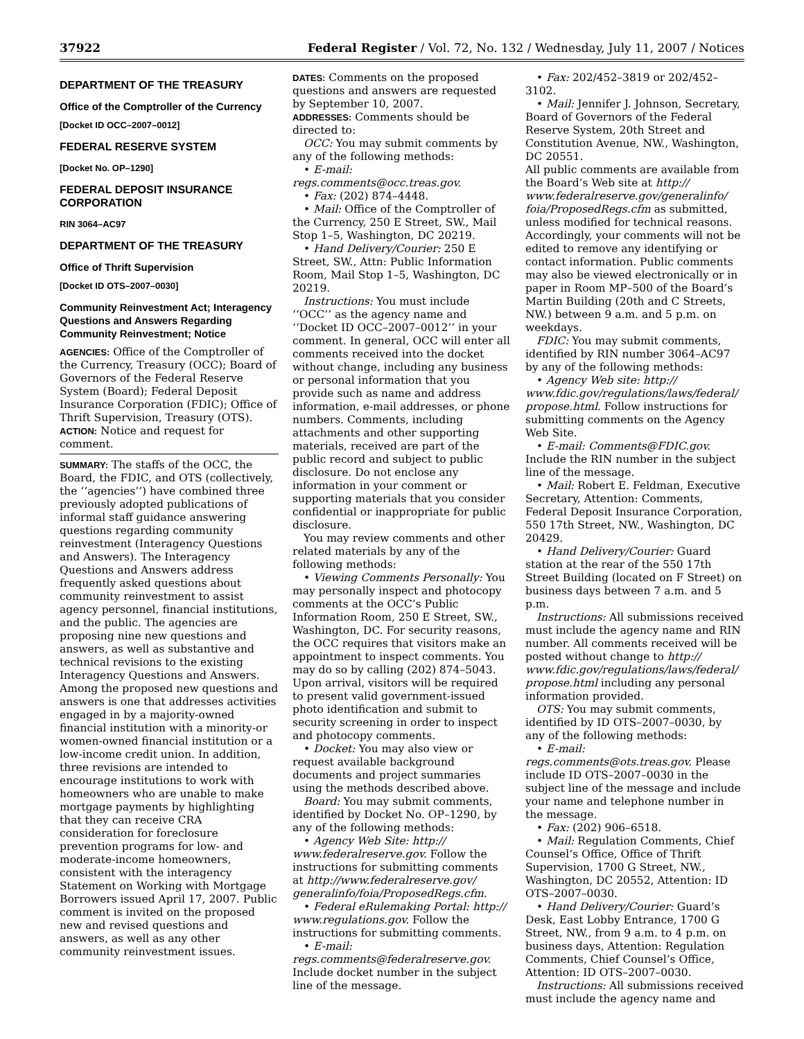37922 Federal Register / Vol. 72, No. 132 / Wednesday, July 11, 2007 / Notices
DEPARTMENT OF THE TREASURY
Office of the Comptroller of the Currency
[Docket ID OCC–2007–0012]
FEDERAL RESERVE SYSTEM
[Docket No. OP–1290]
FEDERAL DEPOSIT INSURANCE CORPORATION
RIN 3064–AC97
DEPARTMENT OF THE TREASURY
Office of Thrift Supervision
[Docket ID OTS–2007–0030]
Community Reinvestment Act; Interagency Questions and Answers Regarding Community Reinvestment; Notice
AGENCIES: Office of the Comptroller of the Currency, Treasury (OCC); Board of Governors of the Federal Reserve System (Board); Federal Deposit Insurance Corporation (FDIC); Office of Thrift Supervision, Treasury (OTS).
ACTION: Notice and request for comment.
SUMMARY: The staffs of the OCC, the Board, the FDIC, and OTS (collectively, the ‘‘agencies’’) have combined three previously adopted publications of informal staff guidance answering questions regarding community reinvestment (Interagency Questions and Answers). The Interagency Questions and Answers address frequently asked questions about community reinvestment to assist agency personnel, financial institutions, and the public. The agencies are proposing nine new questions and answers, as well as substantive and technical revisions to the existing Interagency Questions and Answers. Among the proposed new questions and answers is one that addresses activities engaged in by a majority-owned financial institution with a minority-or women-owned financial institution or a low-income credit union. In addition, three revisions are intended to encourage institutions to work with homeowners who are unable to make mortgage payments by highlighting that they can receive CRA consideration for foreclosure prevention programs for low- and moderate-income homeowners, consistent with the interagency Statement on Working with Mortgage Borrowers issued April 17, 2007. Public comment is invited on the proposed new and revised questions and answers, as well as any other community reinvestment issues.
DATES: Comments on the proposed questions and answers are requested by September 10, 2007.
ADDRESSES: Comments should be directed to:
OCC: You may submit comments by any of the following methods:
• E-mail:
regs.comments@occ.treas.gov.
• Fax: (202) 874–4448.
• Mail: Office of the Comptroller of the Currency, 250 E Street, SW., Mail Stop 1–5, Washington, DC 20219.
• Hand Delivery/Courier: 250 E Street, SW., Attn: Public Information Room, Mail Stop 1–5, Washington, DC 20219.
Instructions: You must include ‘‘OCC’’ as the agency name and ‘‘Docket ID OCC–2007–0012’’ in your comment. In general, OCC will enter all comments received into the docket without change, including any business or personal information that you provide such as name and address information, e-mail addresses, or phone numbers. Comments, including attachments and other supporting materials, received are part of the public record and subject to public disclosure. Do not enclose any information in your comment or supporting materials that you consider confidential or inappropriate for public disclosure.
You may review comments and other related materials by any of the following methods:
• Viewing Comments Personally: You may personally inspect and photocopy comments at the OCC’s Public Information Room, 250 E Street, SW., Washington, DC. For security reasons, the OCC requires that visitors make an appointment to inspect comments. You may do so by calling (202) 874–5043. Upon arrival, visitors will be required to present valid government-issued photo identification and submit to security screening in order to inspect and photocopy comments.
• Docket: You may also view or request available background documents and project summaries using the methods described above.
Board: You may submit comments, identified by Docket No. OP–1290, by any of the following methods:
• Agency Web Site: http:// www.federalreserve.gov. Follow the instructions for submitting comments at http://www.federalreserve.gov/ generalinfo/foia/ProposedRegs.cfm.
• Federal eRulemaking Portal: http:// www.regulations.gov. Follow the instructions for submitting comments.
• E-mail:
regs.comments@federalreserve.gov. Include docket number in the subject line of the message.
• Fax: 202/452–3819 or 202/452–3102.
• Mail: Jennifer J. Johnson, Secretary, Board of Governors of the Federal Reserve System, 20th Street and Constitution Avenue, NW., Washington, DC 20551.
All public comments are available from the Board’s Web site at http:// www.federalreserve.gov/generalinfo/ foia/ProposedRegs.cfm as submitted, unless modified for technical reasons. Accordingly, your comments will not be edited to remove any identifying or contact information. Public comments may also be viewed electronically or in paper in Room MP–500 of the Board’s Martin Building (20th and C Streets, NW.) between 9 a.m. and 5 p.m. on weekdays.
FDIC: You may submit comments, identified by RIN number 3064–AC97 by any of the following methods:
• Agency Web site: http:// www.fdic.gov/regulations/laws/federal/ propose.html. Follow instructions for submitting comments on the Agency Web Site.
• E-mail: Comments@FDIC.gov. Include the RIN number in the subject line of the message.
• Mail: Robert E. Feldman, Executive Secretary, Attention: Comments, Federal Deposit Insurance Corporation, 550 17th Street, NW., Washington, DC 20429.
• Hand Delivery/Courier: Guard station at the rear of the 550 17th Street Building (located on F Street) on business days between 7 a.m. and 5 p.m.
Instructions: All submissions received must include the agency name and RIN number. All comments received will be posted without change to http:// www.fdic.gov/regulations/laws/federal/ propose.html including any personal information provided.
OTS: You may submit comments, identified by ID OTS–2007–0030, by any of the following methods:
• E-mail:
regs.comments@ots.treas.gov. Please include ID OTS–2007–0030 in the subject line of the message and include your name and telephone number in the message.
• Fax: (202) 906–6518.
• Mail: Regulation Comments, Chief Counsel’s Office, Office of Thrift Supervision, 1700 G Street, NW., Washington, DC 20552, Attention: ID OTS–2007–0030.
• Hand Delivery/Courier: Guard’s Desk, East Lobby Entrance, 1700 G Street, NW., from 9 a.m. to 4 p.m. on business days, Attention: Regulation Comments, Chief Counsel’s Office, Attention: ID OTS–2007–0030.
Instructions: All submissions received must include the agency name and